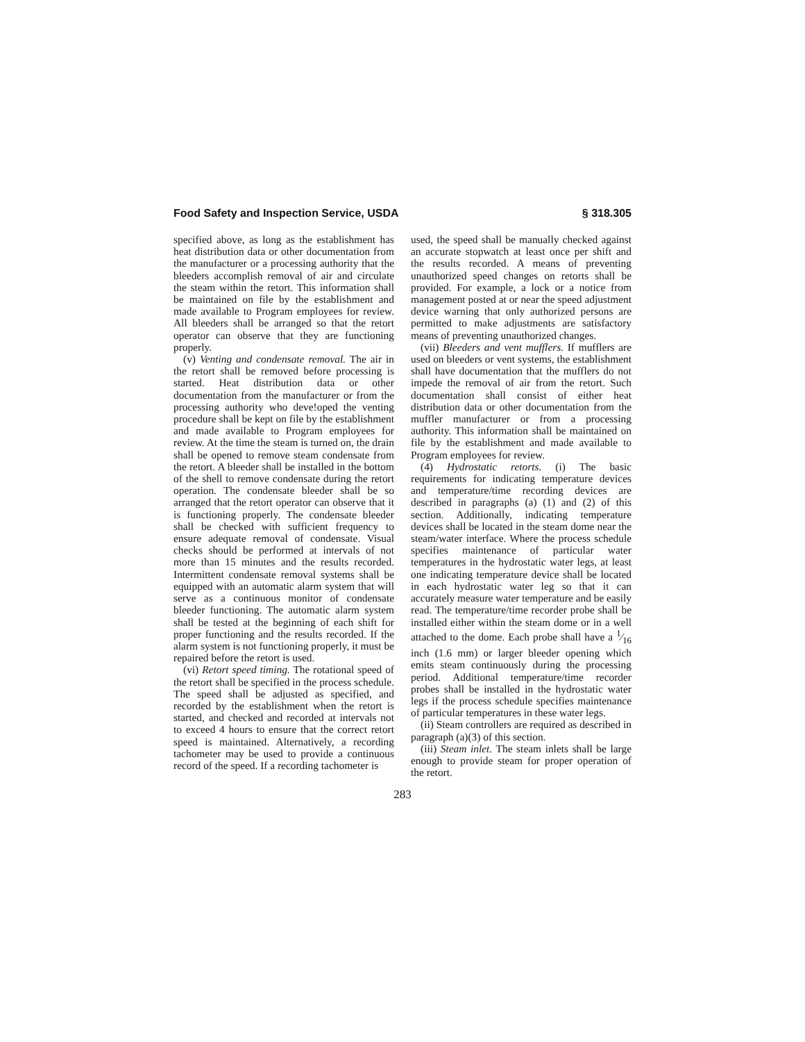Food Safety and Inspection Service, USDA § 318.305
specified above, as long as the establishment has heat distribution data or other documentation from the manufacturer or a processing authority that the bleeders accomplish removal of air and circulate the steam within the retort. This information shall be maintained on file by the establishment and made available to Program employees for review. All bleeders shall be arranged so that the retort operator can observe that they are functioning properly.
(v) Venting and condensate removal. The air in the retort shall be removed before processing is started. Heat distribution data or other documentation from the manufacturer or from the processing authority who deve!oped the venting procedure shall be kept on file by the establishment and made available to Program employees for review. At the time the steam is turned on, the drain shall be opened to remove steam condensate from the retort. A bleeder shall be installed in the bottom of the shell to remove condensate during the retort operation. The condensate bleeder shall be so arranged that the retort operator can observe that it is functioning properly. The condensate bleeder shall be checked with sufficient frequency to ensure adequate removal of condensate. Visual checks should be performed at intervals of not more than 15 minutes and the results recorded. Intermittent condensate removal systems shall be equipped with an automatic alarm system that will serve as a continuous monitor of condensate bleeder functioning. The automatic alarm system shall be tested at the beginning of each shift for proper functioning and the results recorded. If the alarm system is not functioning properly, it must be repaired before the retort is used.
(vi) Retort speed timing. The rotational speed of the retort shall be specified in the process schedule. The speed shall be adjusted as specified, and recorded by the establishment when the retort is started, and checked and recorded at intervals not to exceed 4 hours to ensure that the correct retort speed is maintained. Alternatively, a recording tachometer may be used to provide a continuous record of the speed. If a recording tachometer is
used, the speed shall be manually checked against an accurate stopwatch at least once per shift and the results recorded. A means of preventing unauthorized speed changes on retorts shall be provided. For example, a lock or a notice from management posted at or near the speed adjustment device warning that only authorized persons are permitted to make adjustments are satisfactory means of preventing unauthorized changes.
(vii) Bleeders and vent mufflers. If mufflers are used on bleeders or vent systems, the establishment shall have documentation that the mufflers do not impede the removal of air from the retort. Such documentation shall consist of either heat distribution data or other documentation from the muffler manufacturer or from a processing authority. This information shall be maintained on file by the establishment and made available to Program employees for review.
(4) Hydrostatic retorts. (i) The basic requirements for indicating temperature devices and temperature/time recording devices are described in paragraphs (a) (1) and (2) of this section. Additionally, indicating temperature devices shall be located in the steam dome near the steam/water interface. Where the process schedule specifies maintenance of particular water temperatures in the hydrostatic water legs, at least one indicating temperature device shall be located in each hydrostatic water leg so that it can accurately measure water temperature and be easily read. The temperature/time recorder probe shall be installed either within the steam dome or in a well attached to the dome. Each probe shall have a 1⁄16 inch (1.6 mm) or larger bleeder opening which emits steam continuously during the processing period. Additional temperature/time recorder probes shall be installed in the hydrostatic water legs if the process schedule specifies maintenance of particular temperatures in these water legs.
(ii) Steam controllers are required as described in paragraph (a)(3) of this section.
(iii) Steam inlet. The steam inlets shall be large enough to provide steam for proper operation of the retort.
283